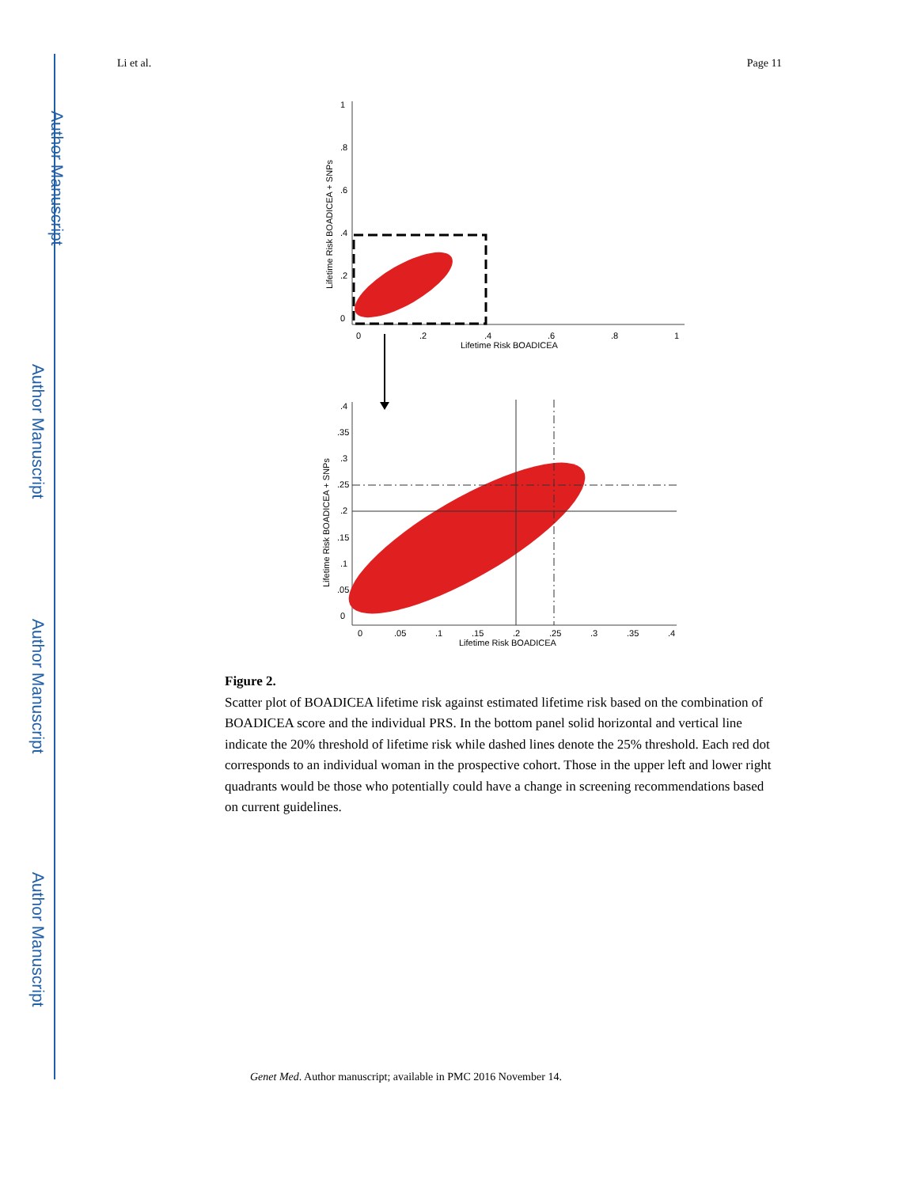Author Manuscript
Author Manuscript
Author Manuscript
Author Manuscript
Li et al. Page 11
1
.8
.6
.4
.2
0
0
.2
.4
.6
.8
1
Lifetime Risk BOADICEA
Lifetime Risk BOADICEA + SNPs
.4
.35
.3
.25
.2
.15
.1
.05
0
0
.05
.1
.15
.2
.25
.3
.35
.4
Lifetime Risk BOADICEA
Lifetime Risk BOADICEA + SNPs
Figure 2.
Scatter plot of BOADICEA lifetime risk against estimated lifetime risk based on the combination of BOADICEA score and the individual PRS. In the bottom panel solid horizontal and vertical line indicate the 20% threshold of lifetime risk while dashed lines denote the 25% threshold. Each red dot corresponds to an individual woman in the prospective cohort. Those in the upper left and lower right quadrants would be those who potentially could have a change in screening recommendations based on current guidelines.
Genet Med. Author manuscript; available in PMC 2016 November 14.